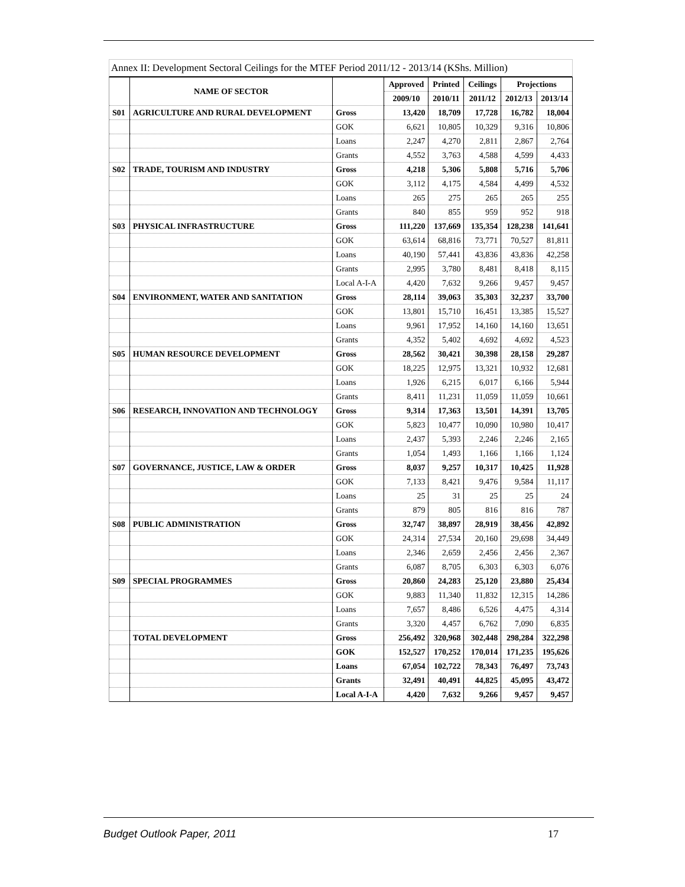Annex II: Development Sectoral Ceilings for the MTEF Period 2011/12 - 2013/14 (KShs. Million)
| | NAME OF SECTOR | | Approved | Printed | Ceilings | Projections | |
| --- | --- | --- | --- | --- | --- | --- | --- |
| | | | 2009/10 | 2010/11 | 2011/12 | 2012/13 | 2013/14 |
| S01 | AGRICULTURE AND RURAL DEVELOPMENT | Gross | 13,420 | 18,709 | 17,728 | 16,782 | 18,004 |
| | | GOK | 6,621 | 10,805 | 10,329 | 9,316 | 10,806 |
| | | Loans | 2,247 | 4,270 | 2,811 | 2,867 | 2,764 |
| | | Grants | 4,552 | 3,763 | 4,588 | 4,599 | 4,433 |
| S02 | TRADE, TOURISM AND INDUSTRY | Gross | 4,218 | 5,306 | 5,808 | 5,716 | 5,706 |
| | | GOK | 3,112 | 4,175 | 4,584 | 4,499 | 4,532 |
| | | Loans | 265 | 275 | 265 | 265 | 255 |
| | | Grants | 840 | 855 | 959 | 952 | 918 |
| S03 | PHYSICAL INFRASTRUCTURE | Gross | 111,220 | 137,669 | 135,354 | 128,238 | 141,641 |
| | | GOK | 63,614 | 68,816 | 73,771 | 70,527 | 81,811 |
| | | Loans | 40,190 | 57,441 | 43,836 | 43,836 | 42,258 |
| | | Grants | 2,995 | 3,780 | 8,481 | 8,418 | 8,115 |
| | | Local A-I-A | 4,420 | 7,632 | 9,266 | 9,457 | 9,457 |
| S04 | ENVIRONMENT, WATER AND SANITATION | Gross | 28,114 | 39,063 | 35,303 | 32,237 | 33,700 |
| | | GOK | 13,801 | 15,710 | 16,451 | 13,385 | 15,527 |
| | | Loans | 9,961 | 17,952 | 14,160 | 14,160 | 13,651 |
| | | Grants | 4,352 | 5,402 | 4,692 | 4,692 | 4,523 |
| S05 | HUMAN RESOURCE DEVELOPMENT | Gross | 28,562 | 30,421 | 30,398 | 28,158 | 29,287 |
| | | GOK | 18,225 | 12,975 | 13,321 | 10,932 | 12,681 |
| | | Loans | 1,926 | 6,215 | 6,017 | 6,166 | 5,944 |
| | | Grants | 8,411 | 11,231 | 11,059 | 11,059 | 10,661 |
| S06 | RESEARCH, INNOVATION AND TECHNOLOGY | Gross | 9,314 | 17,363 | 13,501 | 14,391 | 13,705 |
| | | GOK | 5,823 | 10,477 | 10,090 | 10,980 | 10,417 |
| | | Loans | 2,437 | 5,393 | 2,246 | 2,246 | 2,165 |
| | | Grants | 1,054 | 1,493 | 1,166 | 1,166 | 1,124 |
| S07 | GOVERNANCE, JUSTICE, LAW & ORDER | Gross | 8,037 | 9,257 | 10,317 | 10,425 | 11,928 |
| | | GOK | 7,133 | 8,421 | 9,476 | 9,584 | 11,117 |
| | | Loans | 25 | 31 | 25 | 25 | 24 |
| | | Grants | 879 | 805 | 816 | 816 | 787 |
| S08 | PUBLIC ADMINISTRATION | Gross | 32,747 | 38,897 | 28,919 | 38,456 | 42,892 |
| | | GOK | 24,314 | 27,534 | 20,160 | 29,698 | 34,449 |
| | | Loans | 2,346 | 2,659 | 2,456 | 2,456 | 2,367 |
| | | Grants | 6,087 | 8,705 | 6,303 | 6,303 | 6,076 |
| S09 | SPECIAL PROGRAMMES | Gross | 20,860 | 24,283 | 25,120 | 23,880 | 25,434 |
| | | GOK | 9,883 | 11,340 | 11,832 | 12,315 | 14,286 |
| | | Loans | 7,657 | 8,486 | 6,526 | 4,475 | 4,314 |
| | | Grants | 3,320 | 4,457 | 6,762 | 7,090 | 6,835 |
| | TOTAL DEVELOPMENT | Gross | 256,492 | 320,968 | 302,448 | 298,284 | 322,298 |
| | | GOK | 152,527 | 170,252 | 170,014 | 171,235 | 195,626 |
| | | Loans | 67,054 | 102,722 | 78,343 | 76,497 | 73,743 |
| | | Grants | 32,491 | 40,491 | 44,825 | 45,095 | 43,472 |
| | | Local A-I-A | 4,420 | 7,632 | 9,266 | 9,457 | 9,457 |
Budget Outlook Paper, 2011 17